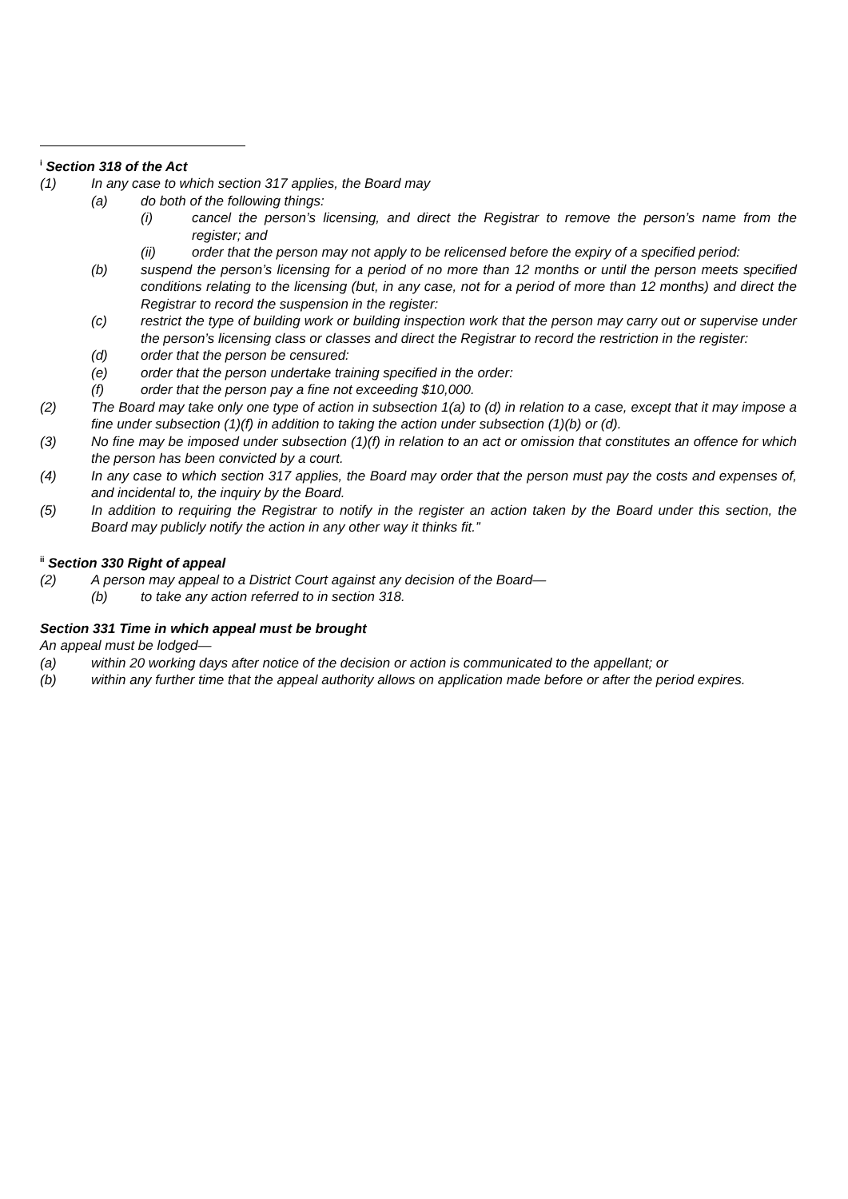<sup>i</sup> Section 318 of the Act
(1) In any case to which section 317 applies, the Board may
(a) do both of the following things:
(i) cancel the person’s licensing, and direct the Registrar to remove the person’s name from the register; and
(ii) order that the person may not apply to be relicensed before the expiry of a specified period:
(b) suspend the person’s licensing for a period of no more than 12 months or until the person meets specified conditions relating to the licensing (but, in any case, not for a period of more than 12 months) and direct the Registrar to record the suspension in the register:
(c) restrict the type of building work or building inspection work that the person may carry out or supervise under the person’s licensing class or classes and direct the Registrar to record the restriction in the register:
(d) order that the person be censured:
(e) order that the person undertake training specified in the order:
(f) order that the person pay a fine not exceeding $10,000.
(2) The Board may take only one type of action in subsection 1(a) to (d) in relation to a case, except that it may impose a fine under subsection (1)(f) in addition to taking the action under subsection (1)(b) or (d).
(3) No fine may be imposed under subsection (1)(f) in relation to an act or omission that constitutes an offence for which the person has been convicted by a court.
(4) In any case to which section 317 applies, the Board may order that the person must pay the costs and expenses of, and incidental to, the inquiry by the Board.
(5) In addition to requiring the Registrar to notify in the register an action taken by the Board under this section, the Board may publicly notify the action in any other way it thinks fit.”
<sup>ii</sup> Section 330 Right of appeal
(2) A person may appeal to a District Court against any decision of the Board—
(b) to take any action referred to in section 318.
Section 331 Time in which appeal must be brought
An appeal must be lodged—
(a) within 20 working days after notice of the decision or action is communicated to the appellant; or
(b) within any further time that the appeal authority allows on application made before or after the period expires.